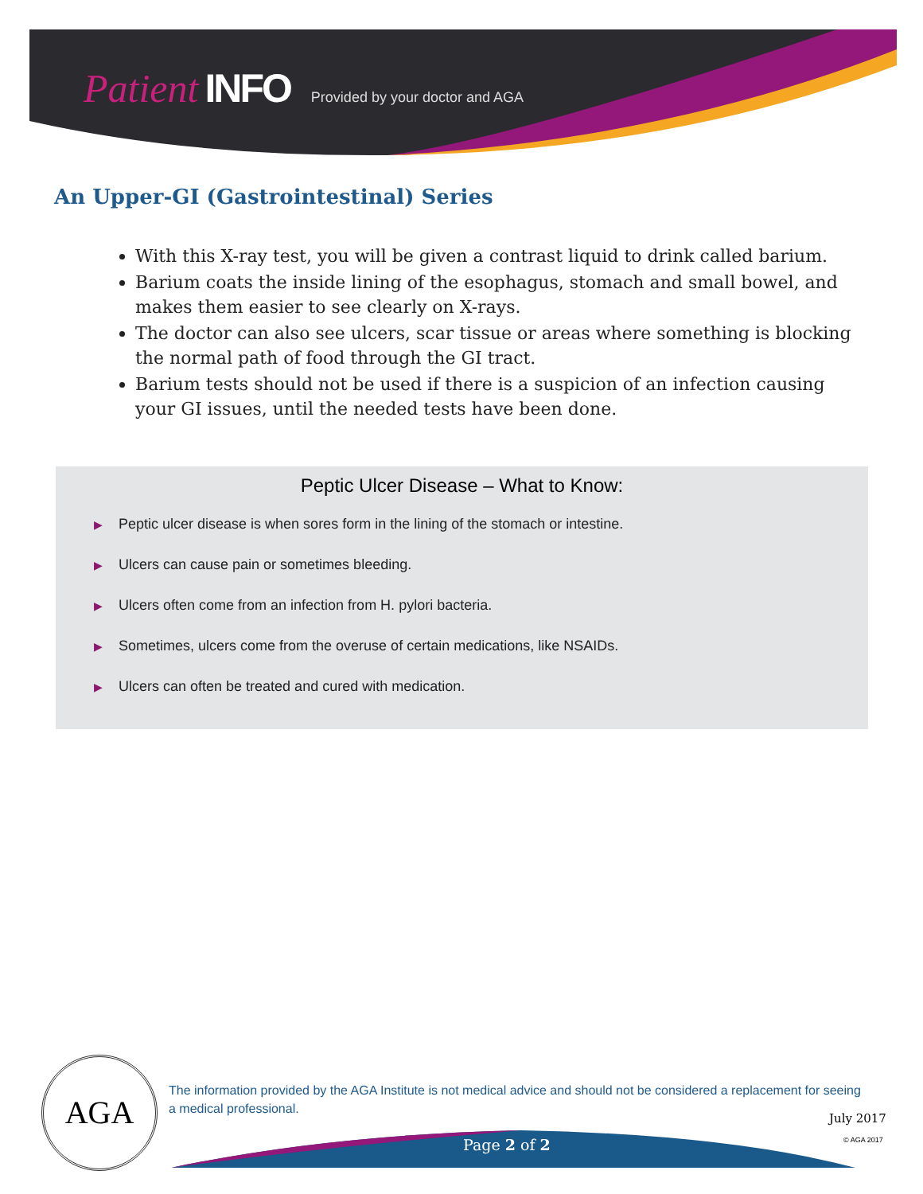Patient INFO Provided by your doctor and AGA
An Upper-GI (Gastrointestinal) Series
With this X-ray test, you will be given a contrast liquid to drink called barium.
Barium coats the inside lining of the esophagus, stomach and small bowel, and makes them easier to see clearly on X-rays.
The doctor can also see ulcers, scar tissue or areas where something is blocking the normal path of food through the GI tract.
Barium tests should not be used if there is a suspicion of an infection causing your GI issues, until the needed tests have been done.
Peptic Ulcer Disease – What to Know:
▶ Peptic ulcer disease is when sores form in the lining of the stomach or intestine.
▶ Ulcers can cause pain or sometimes bleeding.
▶ Ulcers often come from an infection from H. pylori bacteria.
▶ Sometimes, ulcers come from the overuse of certain medications, like NSAIDs.
▶ Ulcers can often be treated and cured with medication.
AGA
The information provided by the AGA Institute is not medical advice and should not be considered a replacement for seeing a medical professional.
July 2017
© AGA 2017
Page 2 of 2